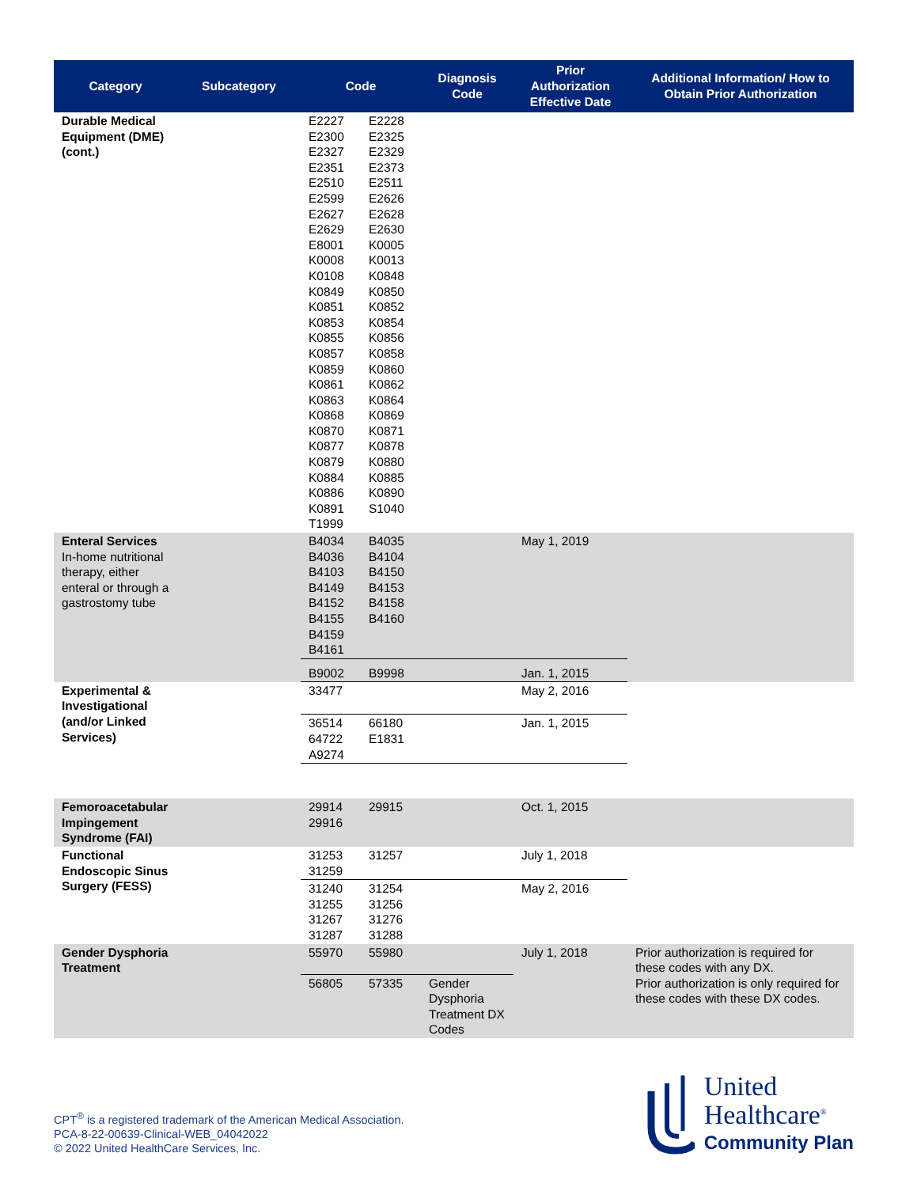| Category | Subcategory | Code | | Diagnosis Code | Prior Authorization Effective Date | Additional Information/ How to Obtain Prior Authorization |
| --- | --- | --- | --- | --- | --- | --- |
| Durable Medical Equipment (DME) (cont.) | | E2227 E2300 E2327 E2351 E2510 E2599 E2627 E2629 E8001 K0008 K0108 K0849 K0851 K0853 K0855 K0857 K0859 K0861 K0863 K0868 K0870 K0877 K0879 K0884 K0886 K0891 T1999 | E2228 E2325 E2329 E2373 E2511 E2626 E2628 E2630 K0005 K0013 K0848 K0850 K0852 K0854 K0856 K0858 K0860 K0862 K0864 K0869 K0871 K0878 K0880 K0885 K0890 S1040 | | | |
| Enteral Services In-home nutritional therapy, either enteral or through a gastrostomy tube | | B4034 B4036 B4103 B4149 B4152 B4155 B4159 B4161 | B4035 B4104 B4150 B4153 B4158 B4160 | | May 1, 2019 | |
| | | B9002 | B9998 | | Jan. 1, 2015 | |
| Experimental & Investigational (and/or Linked Services) | | 33477 | | | May 2, 2016 | |
| | | 36514 64722 A9274 | 66180 E1831 | | Jan. 1, 2015 | |
| Femoroacetabular Impingement Syndrome (FAI) | | 29914 29916 | 29915 | | Oct. 1, 2015 | |
| Functional Endoscopic Sinus Surgery (FESS) | | 31253 31259 | 31257 | | July 1, 2018 | |
| | | 31240 31255 31267 31287 | 31254 31256 31276 31288 | | May 2, 2016 | |
| Gender Dysphoria Treatment | | 55970 | 55980 | | July 1, 2018 | Prior authorization is required for these codes with any DX. Prior authorization is only required for these codes with these DX codes. |
| | | 56805 | 57335 | Gender Dysphoria Treatment DX Codes | | |
CPT<sup>®</sup> is a registered trademark of the American Medical Association.
PCA-8-22-00639-Clinical-WEB_04042022
© 2022 United HealthCare Services, Inc.
United
Healthcare<sup>®</sup>
Community Plan